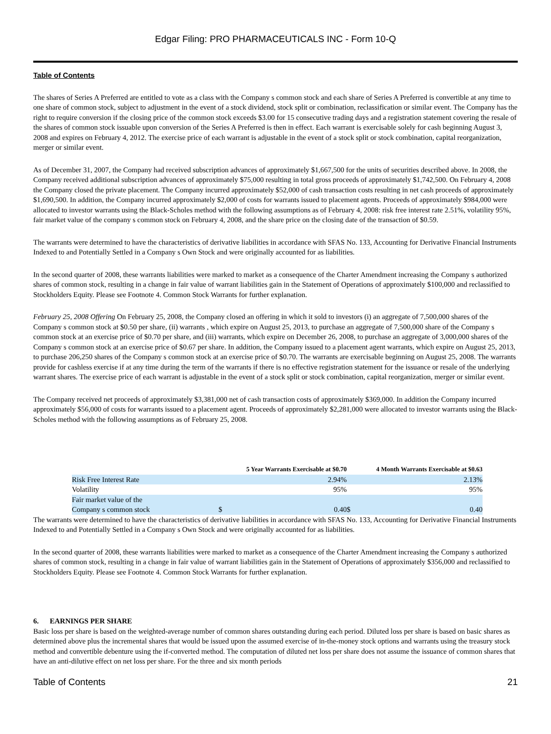Edgar Filing: PRO PHARMACEUTICALS INC - Form 10-Q
Table of Contents
The shares of Series A Preferred are entitled to vote as a class with the Company s common stock and each share of Series A Preferred is convertible at any time to one share of common stock, subject to adjustment in the event of a stock dividend, stock split or combination, reclassification or similar event. The Company has the right to require conversion if the closing price of the common stock exceeds $3.00 for 15 consecutive trading days and a registration statement covering the resale of the shares of common stock issuable upon conversion of the Series A Preferred is then in effect. Each warrant is exercisable solely for cash beginning August 3, 2008 and expires on February 4, 2012. The exercise price of each warrant is adjustable in the event of a stock split or stock combination, capital reorganization, merger or similar event.
As of December 31, 2007, the Company had received subscription advances of approximately $1,667,500 for the units of securities described above. In 2008, the Company received additional subscription advances of approximately $75,000 resulting in total gross proceeds of approximately $1,742,500. On February 4, 2008 the Company closed the private placement. The Company incurred approximately $52,000 of cash transaction costs resulting in net cash proceeds of approximately $1,690,500. In addition, the Company incurred approximately $2,000 of costs for warrants issued to placement agents. Proceeds of approximately $984,000 were allocated to investor warrants using the Black-Scholes method with the following assumptions as of February 4, 2008: risk free interest rate 2.51%, volatility 95%, fair market value of the company s common stock on February 4, 2008, and the share price on the closing date of the transaction of $0.59.
The warrants were determined to have the characteristics of derivative liabilities in accordance with SFAS No. 133, Accounting for Derivative Financial Instruments Indexed to and Potentially Settled in a Company s Own Stock and were originally accounted for as liabilities.
In the second quarter of 2008, these warrants liabilities were marked to market as a consequence of the Charter Amendment increasing the Company s authorized shares of common stock, resulting in a change in fair value of warrant liabilities gain in the Statement of Operations of approximately $100,000 and reclassified to Stockholders Equity. Please see Footnote 4. Common Stock Warrants for further explanation.
February 25, 2008 Offering On February 25, 2008, the Company closed an offering in which it sold to investors (i) an aggregate of 7,500,000 shares of the Company s common stock at $0.50 per share, (ii) warrants , which expire on August 25, 2013, to purchase an aggregate of 7,500,000 share of the Company s common stock at an exercise price of $0.70 per share, and (iii) warrants, which expire on December 26, 2008, to purchase an aggregate of 3,000,000 shares of the Company s common stock at an exercise price of $0.67 per share. In addition, the Company issued to a placement agent warrants, which expire on August 25, 2013, to purchase 206,250 shares of the Company s common stock at an exercise price of $0.70. The warrants are exercisable beginning on August 25, 2008. The warrants provide for cashless exercise if at any time during the term of the warrants if there is no effective registration statement for the issuance or resale of the underlying warrant shares. The exercise price of each warrant is adjustable in the event of a stock split or stock combination, capital reorganization, merger or similar event.
The Company received net proceeds of approximately $3,381,000 net of cash transaction costs of approximately $369,000. In addition the Company incurred approximately $56,000 of costs for warrants issued to a placement agent. Proceeds of approximately $2,281,000 were allocated to investor warrants using the Black-Scholes method with the following assumptions as of February 25, 2008.
| | 5 Year Warrants Exercisable at $0.70 | | 4 Month Warrants Exercisable at $0.63 | |
| --- | --- | --- | --- | --- |
| Risk Free Interest Rate | | 2.94% | | 2.13% |
| Volatility | | 95% | | 95% |
| Fair market value of the Company s common stock | $ | 0.40 | $ | 0.40 |
The warrants were determined to have the characteristics of derivative liabilities in accordance with SFAS No. 133, Accounting for Derivative Financial Instruments Indexed to and Potentially Settled in a Company s Own Stock and were originally accounted for as liabilities.
In the second quarter of 2008, these warrants liabilities were marked to market as a consequence of the Charter Amendment increasing the Company s authorized shares of common stock, resulting in a change in fair value of warrant liabilities gain in the Statement of Operations of approximately $356,000 and reclassified to Stockholders Equity. Please see Footnote 4. Common Stock Warrants for further explanation.
6. EARNINGS PER SHARE
Basic loss per share is based on the weighted-average number of common shares outstanding during each period. Diluted loss per share is based on basic shares as determined above plus the incremental shares that would be issued upon the assumed exercise of in-the-money stock options and warrants using the treasury stock method and convertible debenture using the if-converted method. The computation of diluted net loss per share does not assume the issuance of common shares that have an anti-dilutive effect on net loss per share. For the three and six month periods
Table of Contents 21